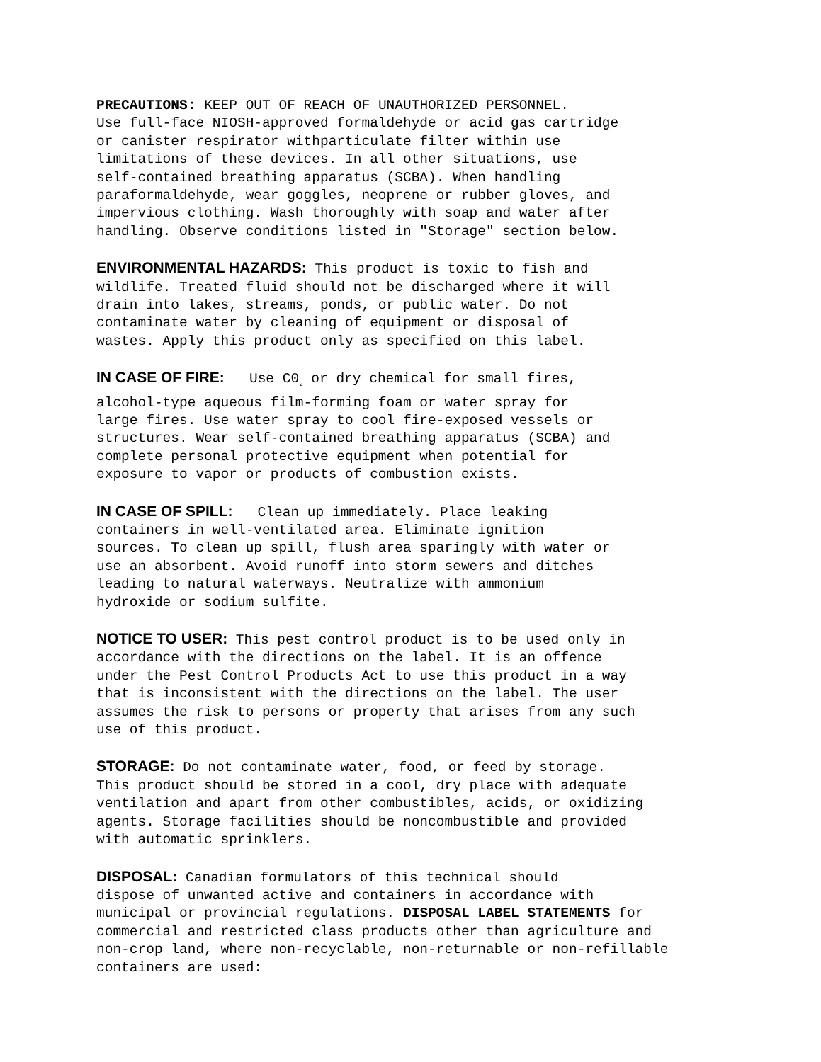PRECAUTIONS: KEEP OUT OF REACH OF UNAUTHORIZED PERSONNEL. Use full-face NIOSH-approved formaldehyde or acid gas cartridge or canister respirator withparticulate filter within use limitations of these devices. In all other situations, use self-contained breathing apparatus (SCBA). When handling paraformaldehyde, wear goggles, neoprene or rubber gloves, and impervious clothing. Wash thoroughly with soap and water after handling. Observe conditions listed in "Storage" section below.
ENVIRONMENTAL HAZARDS: This product is toxic to fish and wildlife. Treated fluid should not be discharged where it will drain into lakes, streams, ponds, or public water. Do not contaminate water by cleaning of equipment or disposal of wastes. Apply this product only as specified on this label.
IN CASE OF FIRE: Use C0<sub>2</sub> or dry chemical for small fires, alcohol-type aqueous film-forming foam or water spray for large fires. Use water spray to cool fire-exposed vessels or structures. Wear self-contained breathing apparatus (SCBA) and complete personal protective equipment when potential for exposure to vapor or products of combustion exists.
IN CASE OF SPILL: Clean up immediately. Place leaking containers in well-ventilated area. Eliminate ignition sources. To clean up spill, flush area sparingly with water or use an absorbent. Avoid runoff into storm sewers and ditches leading to natural waterways. Neutralize with ammonium hydroxide or sodium sulfite.
NOTICE TO USER: This pest control product is to be used only in accordance with the directions on the label. It is an offence under the Pest Control Products Act to use this product in a way that is inconsistent with the directions on the label. The user assumes the risk to persons or property that arises from any such use of this product.
STORAGE: Do not contaminate water, food, or feed by storage. This product should be stored in a cool, dry place with adequate ventilation and apart from other combustibles, acids, or oxidizing agents. Storage facilities should be noncombustible and provided with automatic sprinklers.
DISPOSAL: Canadian formulators of this technical should dispose of unwanted active and containers in accordance with municipal or provincial regulations. DISPOSAL LABEL STATEMENTS for commercial and restricted class products other than agriculture and non-crop land, where non-recyclable, non-returnable or non-refillable containers are used: